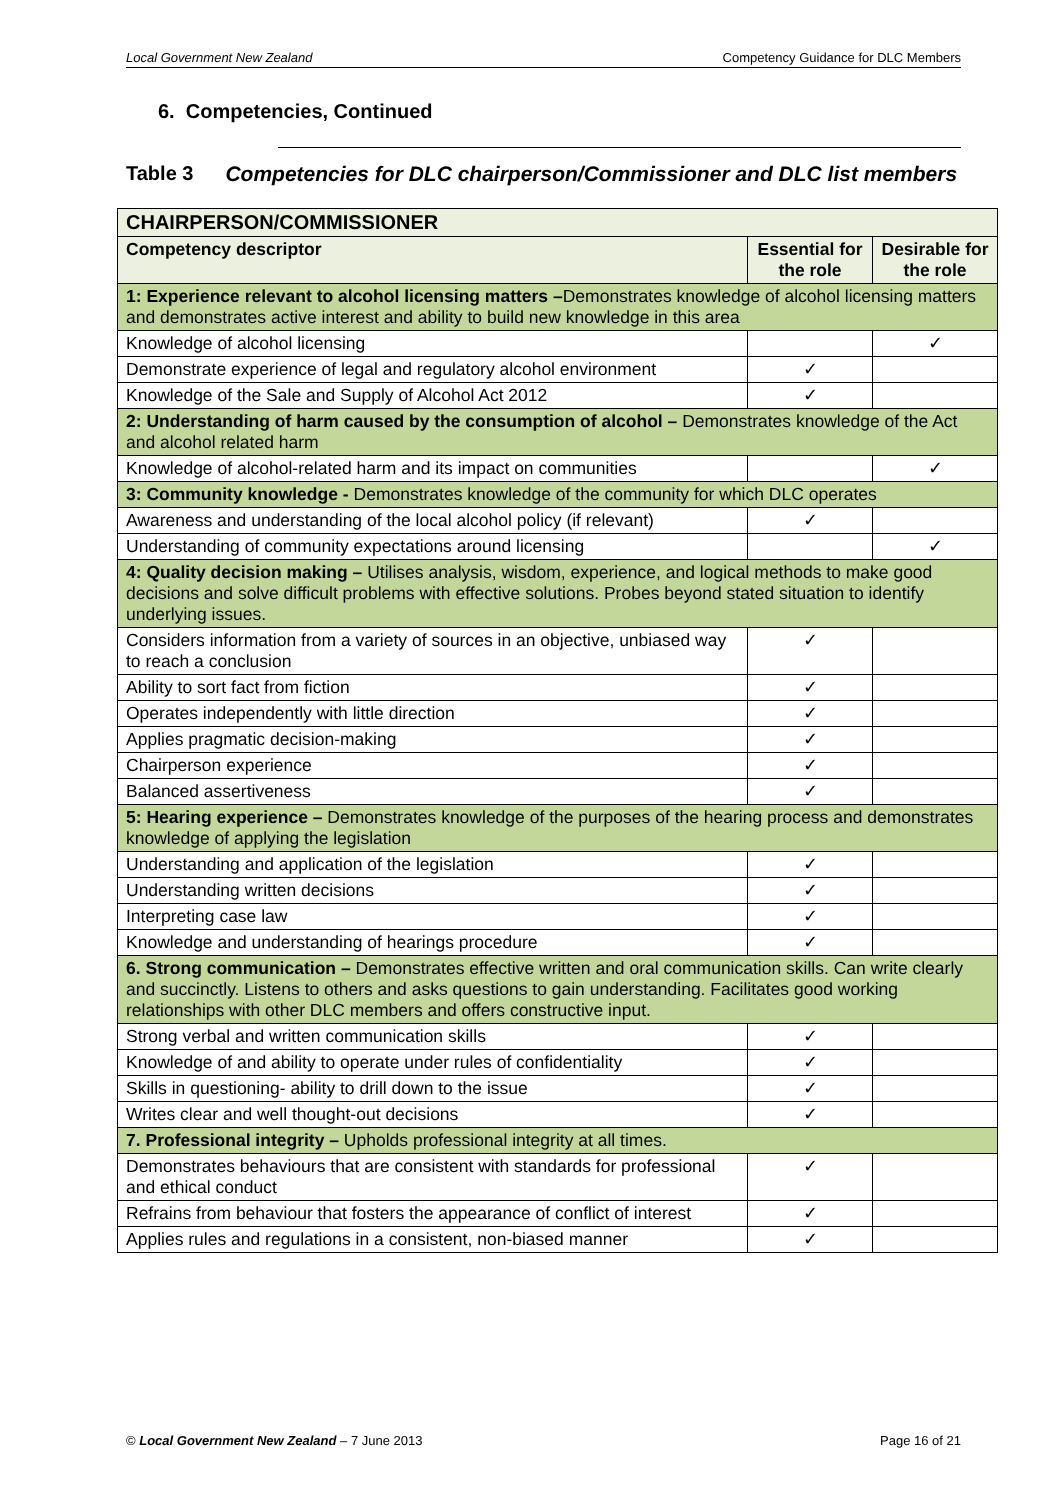Local Government New Zealand Competency Guidance for DLC Members
6. Competencies, Continued
Table 3 Competencies for DLC chairperson/Commissioner and DLC list members
| CHAIRPERSON/COMMISSIONER | | |
| --- | --- | --- |
| Competency descriptor | Essential for the role | Desirable for the role |
| 1: Experience relevant to alcohol licensing matters – Demonstrates knowledge of alcohol licensing matters and demonstrates active interest and ability to build new knowledge in this area | | |
| Knowledge of alcohol licensing | | ✓ |
| Demonstrate experience of legal and regulatory alcohol environment | ✓ | |
| Knowledge of the Sale and Supply of Alcohol Act 2012 | ✓ | |
| 2: Understanding of harm caused by the consumption of alcohol – Demonstrates knowledge of the Act and alcohol related harm | | |
| Knowledge of alcohol-related harm and its impact on communities | | ✓ |
| 3: Community knowledge - Demonstrates knowledge of the community for which DLC operates | | |
| Awareness and understanding of the local alcohol policy (if relevant) | ✓ | |
| Understanding of community expectations around licensing | | ✓ |
| 4: Quality decision making – Utilises analysis, wisdom, experience, and logical methods to make good decisions and solve difficult problems with effective solutions. Probes beyond stated situation to identify underlying issues. | | |
| Considers information from a variety of sources in an objective, unbiased way to reach a conclusion | ✓ | |
| Ability to sort fact from fiction | ✓ | |
| Operates independently with little direction | ✓ | |
| Applies pragmatic decision-making | ✓ | |
| Chairperson experience | ✓ | |
| Balanced assertiveness | ✓ | |
| 5: Hearing experience – Demonstrates knowledge of the purposes of the hearing process and demonstrates knowledge of applying the legislation | | |
| Understanding and application of the legislation | ✓ | |
| Understanding written decisions | ✓ | |
| Interpreting case law | ✓ | |
| Knowledge and understanding of hearings procedure | ✓ | |
| 6. Strong communication – Demonstrates effective written and oral communication skills. Can write clearly and succinctly. Listens to others and asks questions to gain understanding. Facilitates good working relationships with other DLC members and offers constructive input. | | |
| Strong verbal and written communication skills | ✓ | |
| Knowledge of and ability to operate under rules of confidentiality | ✓ | |
| Skills in questioning- ability to drill down to the issue | ✓ | |
| Writes clear and well thought-out decisions | ✓ | |
| 7. Professional integrity – Upholds professional integrity at all times. | | |
| Demonstrates behaviours that are consistent with standards for professional and ethical conduct | ✓ | |
| Refrains from behaviour that fosters the appearance of conflict of interest | ✓ | |
| Applies rules and regulations in a consistent, non-biased manner | ✓ | |
© Local Government New Zealand – 7 June 2013 Page 16 of 21